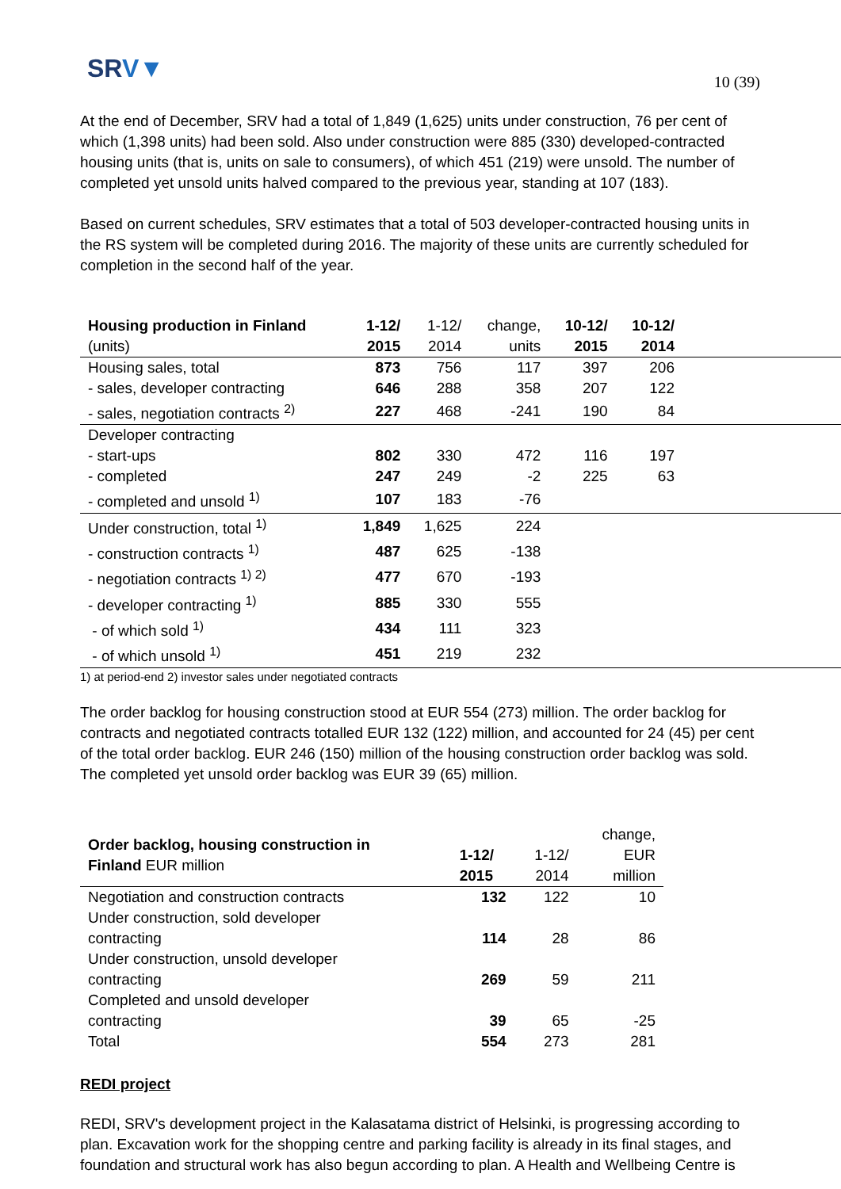SRV▼ 10 (39)
At the end of December, SRV had a total of 1,849 (1,625) units under construction, 76 per cent of which (1,398 units) had been sold. Also under construction were 885 (330) developed-contracted housing units (that is, units on sale to consumers), of which 451 (219) were unsold. The number of completed yet unsold units halved compared to the previous year, standing at 107 (183).
Based on current schedules, SRV estimates that a total of 503 developer-contracted housing units in the RS system will be completed during 2016. The majority of these units are currently scheduled for completion in the second half of the year.
| Housing production in Finland | 1-12/ | 1-12/ | change, | 10-12/ | 10-12/ | |
| --- | --- | --- | --- | --- | --- | --- |
| (units) | 2015 | 2014 | units | 2015 | 2014 | |
| Housing sales, total | 873 | 756 | 117 | 397 | 206 | |
| - sales, developer contracting | 646 | 288 | 358 | 207 | 122 | |
| - sales, negotiation contracts <sup>2)</sup> | 227 | 468 | -241 | 190 | 84 | |
| Developer contracting | | | | | | |
| - start-ups | 802 | 330 | 472 | 116 | 197 | |
| - completed | 247 | 249 | -2 | 225 | 63 | |
| - completed and unsold <sup>1)</sup> | 107 | 183 | -76 | | | |
| Under construction, total <sup>1)</sup> | 1,849 | 1,625 | 224 | | | |
| - construction contracts <sup>1)</sup> | 487 | 625 | -138 | | | |
| - negotiation contracts <sup>1) 2)</sup> | 477 | 670 | -193 | | | |
| - developer contracting <sup>1)</sup> | 885 | 330 | 555 | | | |
| - of which sold <sup>1)</sup> | 434 | 111 | 323 | | | |
| - of which unsold <sup>1)</sup> | 451 | 219 | 232 | | | |
1) at period-end 2) investor sales under negotiated contracts
The order backlog for housing construction stood at EUR 554 (273) million. The order backlog for contracts and negotiated contracts totalled EUR 132 (122) million, and accounted for 24 (45) per cent of the total order backlog. EUR 246 (150) million of the housing construction order backlog was sold. The completed yet unsold order backlog was EUR 39 (65) million.
| Order backlog, housing construction in Finland EUR million | | | change, |
| --- | --- | --- | --- |
| | 1-12/ | 1-12/ | EUR |
| | 2015 | 2014 | million |
| Negotiation and construction contracts | 132 | 122 | 10 |
| Under construction, sold developer contracting | 114 | 28 | 86 |
| Under construction, unsold developer contracting | 269 | 59 | 211 |
| Completed and unsold developer contracting | 39 | 65 | -25 |
| Total | 554 | 273 | 281 |
REDI project
REDI, SRV's development project in the Kalasatama district of Helsinki, is progressing according to plan. Excavation work for the shopping centre and parking facility is already in its final stages, and foundation and structural work has also begun according to plan. A Health and Wellbeing Centre is